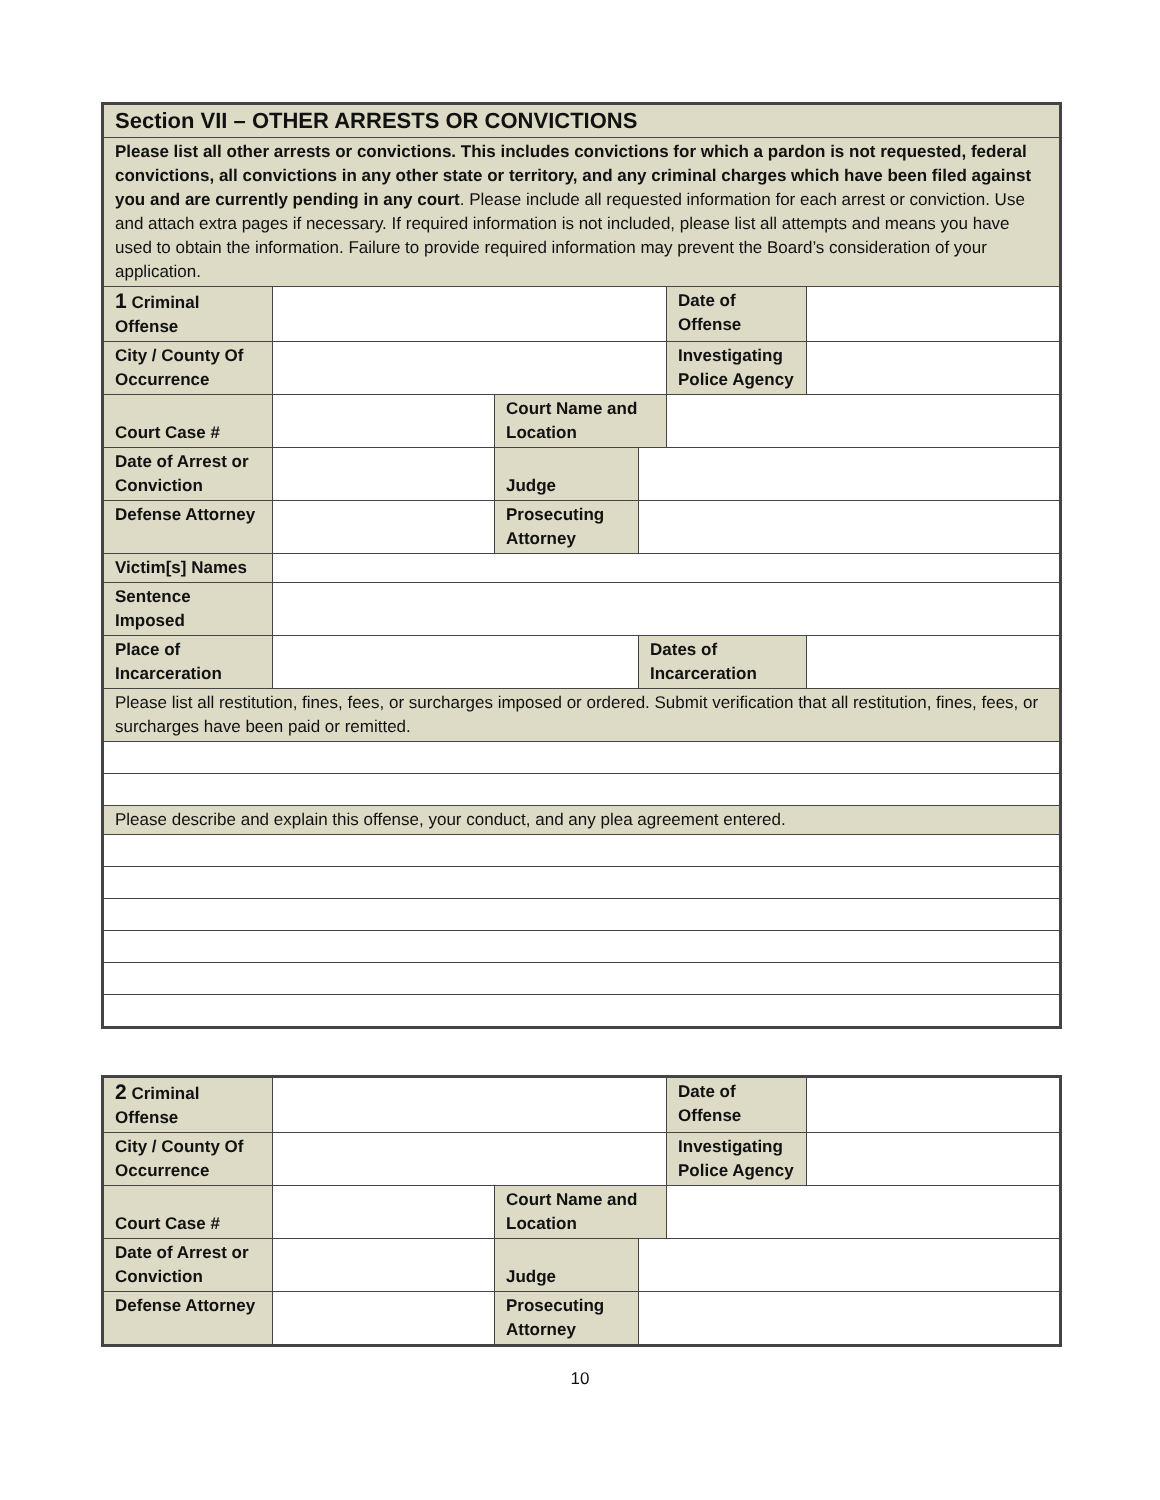| Section VII – OTHER ARRESTS OR CONVICTIONS | | | | | |
| Please list all other arrests or convictions. This includes convictions for which a pardon is not requested, federal convictions, all convictions in any other state or territory, and any criminal charges which have been filed against you and are currently pending in any court . Please include all requested information for each arrest or conviction. Use and attach extra pages if necessary. If required information is not included, please list all attempts and means you have used to obtain the information. Failure to provide required information may prevent the Board’s consideration of your application. | | | | | |
| 1 Criminal Offense | | | | Date of Offense | |
| City / County Of Occurrence | | | | Investigating Police Agency | |
| Court Case # | | Court Name and Location | | | |
| Date of Arrest or Conviction | | Judge | | | |
| Defense Attorney | | Prosecuting Attorney | | | |
| Victim[s] Names | | | | | |
| Sentence Imposed | | | | | |
| Place of Incarceration | | | Dates of Incarceration | | |
| Please list all restitution, fines, fees, or surcharges imposed or ordered. Submit verification that all restitution, fines, fees, or surcharges have been paid or remitted. | | | | | |
| Please describe and explain this offense, your conduct, and any plea agreement entered. | | | | | |
| 2 Criminal Offense | | | | Date of Offense | |
| City / County Of Occurrence | | | | Investigating Police Agency | |
| Court Case # | | Court Name and Location | | | |
| Date of Arrest or Conviction | | Judge | | | |
| Defense Attorney | | Prosecuting Attorney | | | |
10